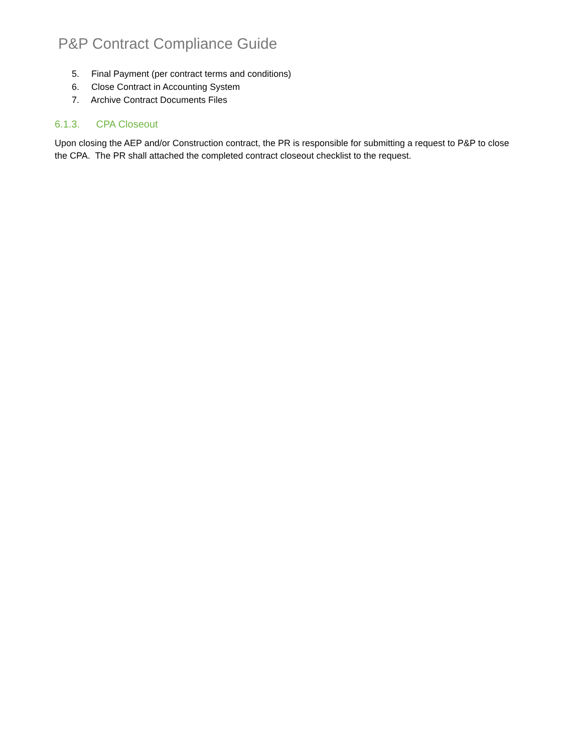P&P Contract Compliance Guide
5. Final Payment (per contract terms and conditions)
6. Close Contract in Accounting System
7. Archive Contract Documents Files
6.1.3. CPA Closeout
Upon closing the AEP and/or Construction contract, the PR is responsible for submitting a request to P&P to close the CPA. The PR shall attached the completed contract closeout checklist to the request.